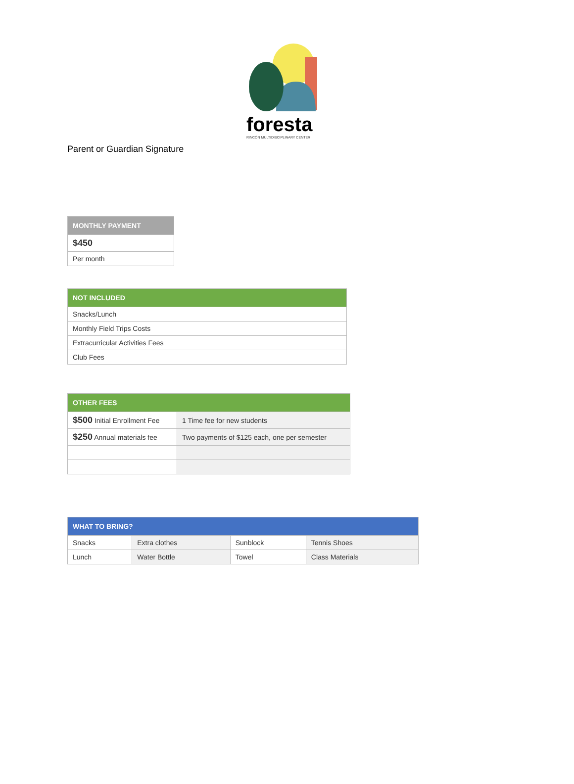foresta
RINCÓN MULTIDISCIPLINARY CENTER
Parent or Guardian Signature
| MONTHLY PAYMENT |
| --- |
| $450 |
| Per month |
| NOT INCLUDED |
| --- |
| Snacks/Lunch |
| Monthly Field Trips Costs |
| Extracurricular Activities Fees |
| Club Fees |
| OTHER FEES | |
| --- | --- |
| $500 Initial Enrollment Fee | 1 Time fee for new students |
| $250 Annual materials fee | Two payments of $125 each, one per semester |
| WHAT TO BRING? | | | |
| --- | --- | --- | --- |
| Snacks | Extra clothes | Sunblock | Tennis Shoes |
| Lunch | Water Bottle | Towel | Class Materials |